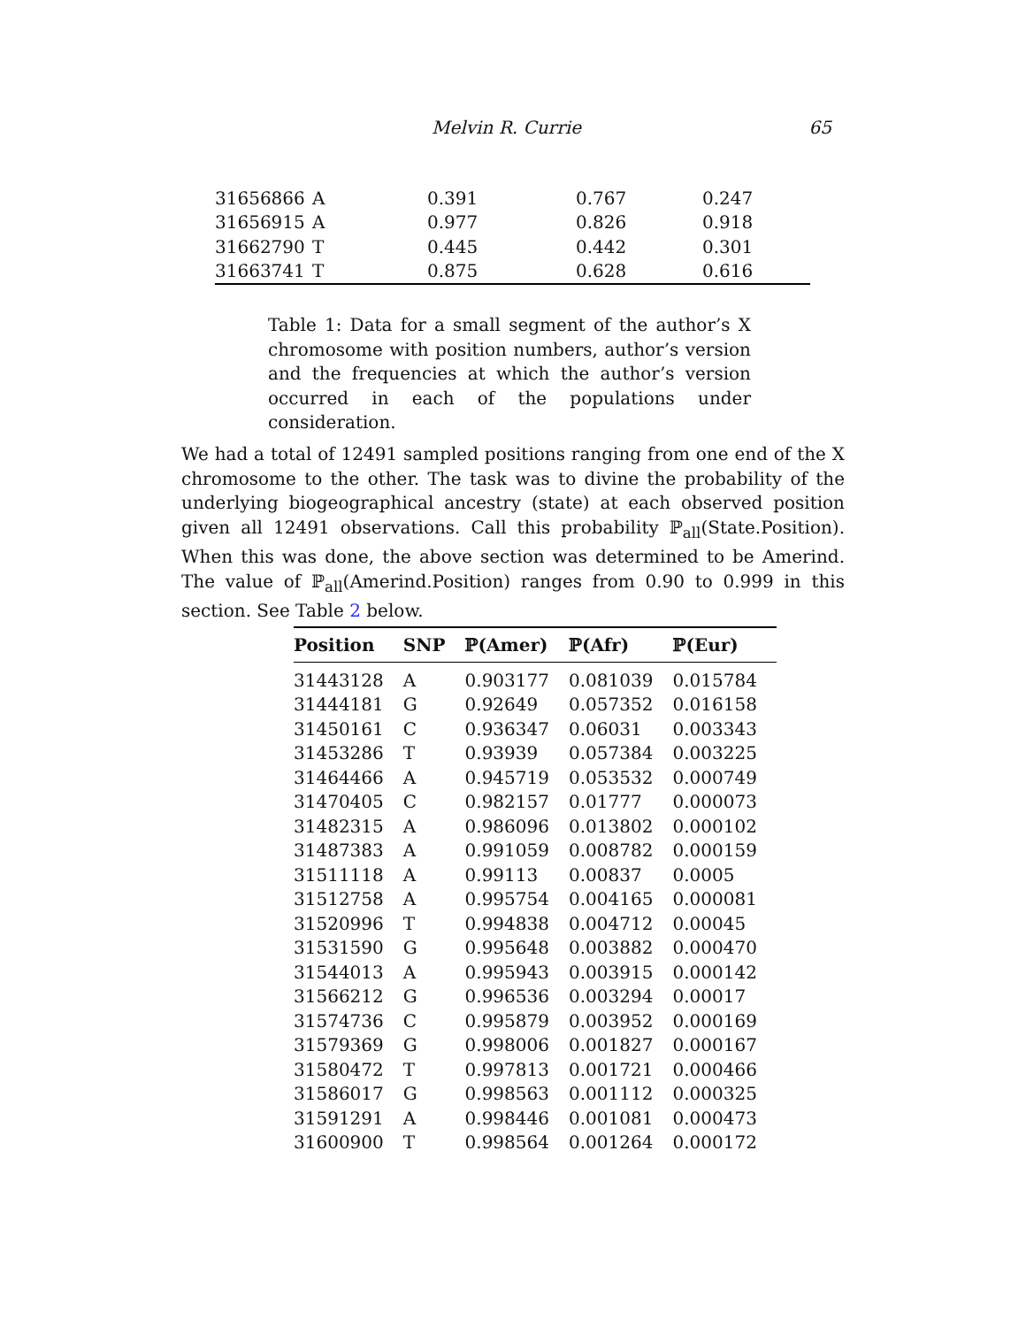Melvin R. Currie
65
| 31656866 | A | 0.391 | 0.767 | 0.247 |
| 31656915 | A | 0.977 | 0.826 | 0.918 |
| 31662790 | T | 0.445 | 0.442 | 0.301 |
| 31663741 | T | 0.875 | 0.628 | 0.616 |
Table 1: Data for a small segment of the author’s X chromosome with position numbers, author’s version and the frequencies at which the author’s version occurred in each of the populations under consideration.
We had a total of 12491 sampled positions ranging from one end of the X chromosome to the other. The task was to divine the probability of the underlying biogeographical ancestry (state) at each observed position given all 12491 observations. Call this probability ℙ<sub>all</sub>(State.Position). When this was done, the above section was determined to be Amerind. The value of ℙ<sub>all</sub>(Amerind.Position) ranges from 0.90 to 0.999 in this section. See Table 2 below.
| Position | SNP | ℙ(Amer) | ℙ(Afr) | ℙ(Eur) |
| --- | --- | --- | --- | --- |
| 31443128 | A | 0.903177 | 0.081039 | 0.015784 |
| 31444181 | G | 0.92649 | 0.057352 | 0.016158 |
| 31450161 | C | 0.936347 | 0.06031 | 0.003343 |
| 31453286 | T | 0.93939 | 0.057384 | 0.003225 |
| 31464466 | A | 0.945719 | 0.053532 | 0.000749 |
| 31470405 | C | 0.982157 | 0.01777 | 0.000073 |
| 31482315 | A | 0.986096 | 0.013802 | 0.000102 |
| 31487383 | A | 0.991059 | 0.008782 | 0.000159 |
| 31511118 | A | 0.99113 | 0.00837 | 0.0005 |
| 31512758 | A | 0.995754 | 0.004165 | 0.000081 |
| 31520996 | T | 0.994838 | 0.004712 | 0.00045 |
| 31531590 | G | 0.995648 | 0.003882 | 0.000470 |
| 31544013 | A | 0.995943 | 0.003915 | 0.000142 |
| 31566212 | G | 0.996536 | 0.003294 | 0.00017 |
| 31574736 | C | 0.995879 | 0.003952 | 0.000169 |
| 31579369 | G | 0.998006 | 0.001827 | 0.000167 |
| 31580472 | T | 0.997813 | 0.001721 | 0.000466 |
| 31586017 | G | 0.998563 | 0.001112 | 0.000325 |
| 31591291 | A | 0.998446 | 0.001081 | 0.000473 |
| 31600900 | T | 0.998564 | 0.001264 | 0.000172 |